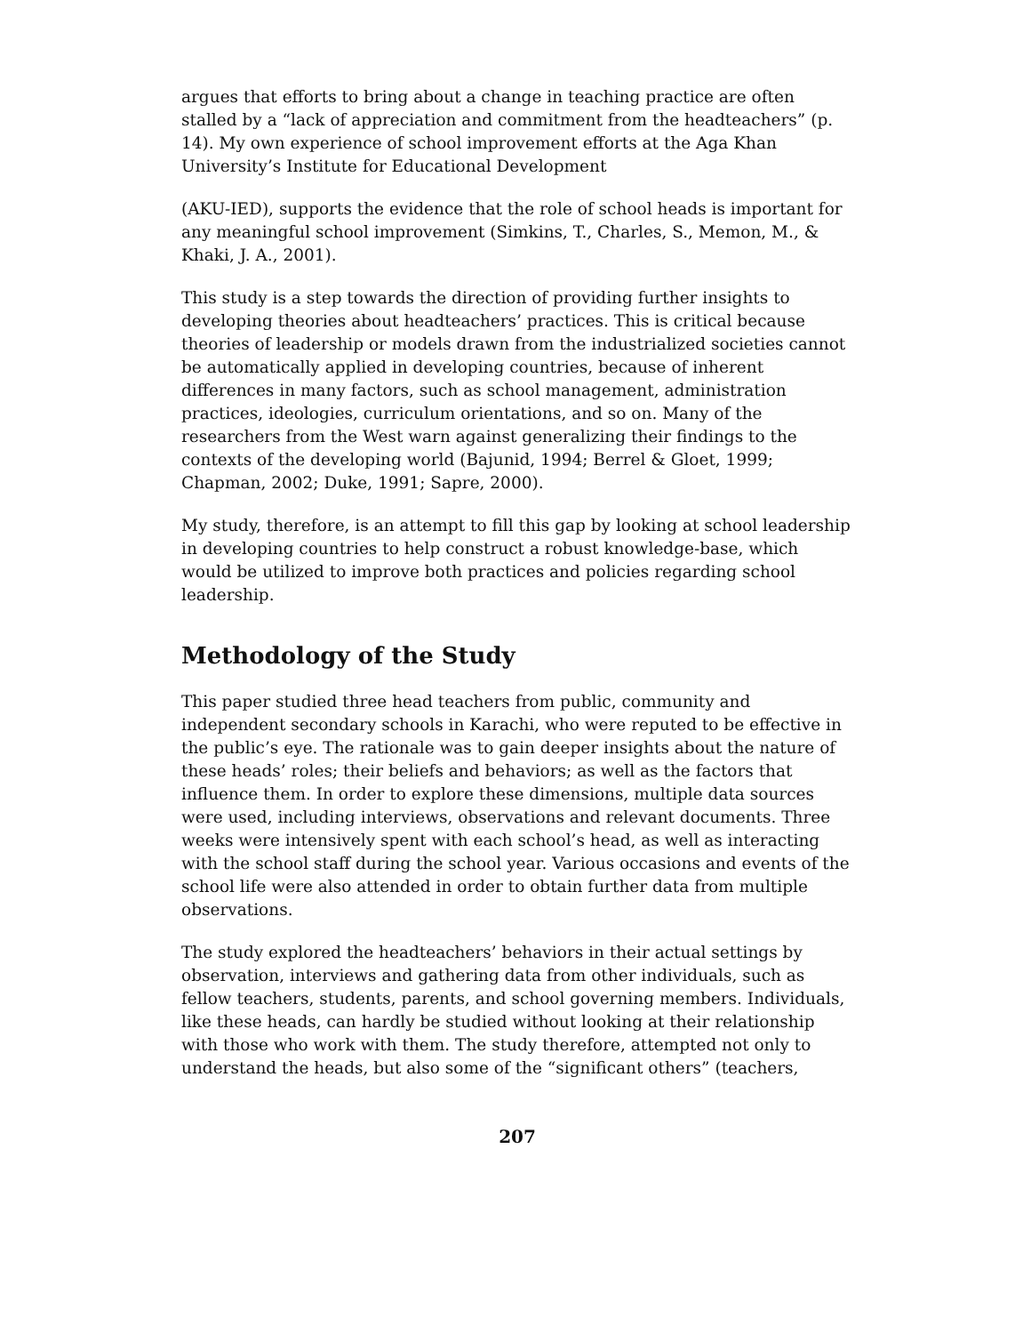argues that efforts to bring about a change in teaching practice are often stalled by a “lack of appreciation and commitment from the headteachers” (p. 14). My own experience of school improvement efforts at the Aga Khan University’s Institute for Educational Development
(AKU-IED), supports the evidence that the role of school heads is important for any meaningful school improvement (Simkins, T., Charles, S., Memon, M., & Khaki, J. A., 2001).
This study is a step towards the direction of providing further insights to developing theories about headteachers’ practices. This is critical because theories of leadership or models drawn from the industrialized societies cannot be automatically applied in developing countries, because of inherent differences in many factors, such as school management, administration practices, ideologies, curriculum orientations, and so on. Many of the researchers from the West warn against generalizing their findings to the contexts of the developing world (Bajunid, 1994; Berrel & Gloet, 1999; Chapman, 2002; Duke, 1991; Sapre, 2000).
My study, therefore, is an attempt to fill this gap by looking at school leadership in developing countries to help construct a robust knowledge-base, which would be utilized to improve both practices and policies regarding school leadership.
Methodology of the Study
This paper studied three head teachers from public, community and independent secondary schools in Karachi, who were reputed to be effective in the public’s eye. The rationale was to gain deeper insights about the nature of these heads’ roles; their beliefs and behaviors; as well as the factors that influence them. In order to explore these dimensions, multiple data sources were used, including interviews, observations and relevant documents. Three weeks were intensively spent with each school’s head, as well as interacting with the school staff during the school year. Various occasions and events of the school life were also attended in order to obtain further data from multiple observations.
The study explored the headteachers’ behaviors in their actual settings by observation, interviews and gathering data from other individuals, such as fellow teachers, students, parents, and school governing members. Individuals, like these heads, can hardly be studied without looking at their relationship with those who work with them. The study therefore, attempted not only to understand the heads, but also some of the “significant others” (teachers,
207